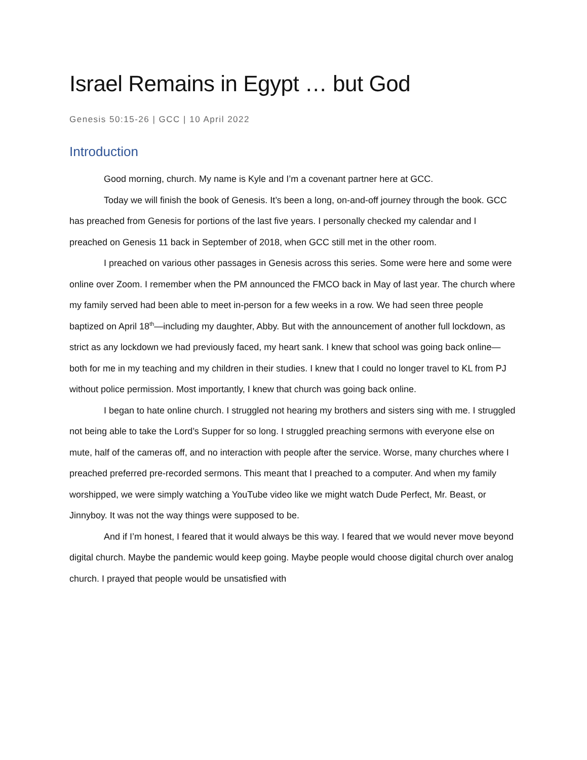Israel Remains in Egypt … but God
Genesis 50:15-26 | GCC | 10 April 2022
Introduction
Good morning, church. My name is Kyle and I’m a covenant partner here at GCC.
Today we will finish the book of Genesis. It’s been a long, on-and-off journey through the book. GCC has preached from Genesis for portions of the last five years. I personally checked my calendar and I preached on Genesis 11 back in September of 2018, when GCC still met in the other room.
I preached on various other passages in Genesis across this series. Some were here and some were online over Zoom. I remember when the PM announced the FMCO back in May of last year. The church where my family served had been able to meet in-person for a few weeks in a row. We had seen three people baptized on April 18<sup>th</sup>—including my daughter, Abby. But with the announcement of another full lockdown, as strict as any lockdown we had previously faced, my heart sank. I knew that school was going back online—both for me in my teaching and my children in their studies. I knew that I could no longer travel to KL from PJ without police permission. Most importantly, I knew that church was going back online.
I began to hate online church. I struggled not hearing my brothers and sisters sing with me. I struggled not being able to take the Lord’s Supper for so long. I struggled preaching sermons with everyone else on mute, half of the cameras off, and no interaction with people after the service. Worse, many churches where I preached preferred pre-recorded sermons. This meant that I preached to a computer. And when my family worshipped, we were simply watching a YouTube video like we might watch Dude Perfect, Mr. Beast, or Jinnyboy. It was not the way things were supposed to be.
And if I’m honest, I feared that it would always be this way. I feared that we would never move beyond digital church. Maybe the pandemic would keep going. Maybe people would choose digital church over analog church. I prayed that people would be unsatisfied with